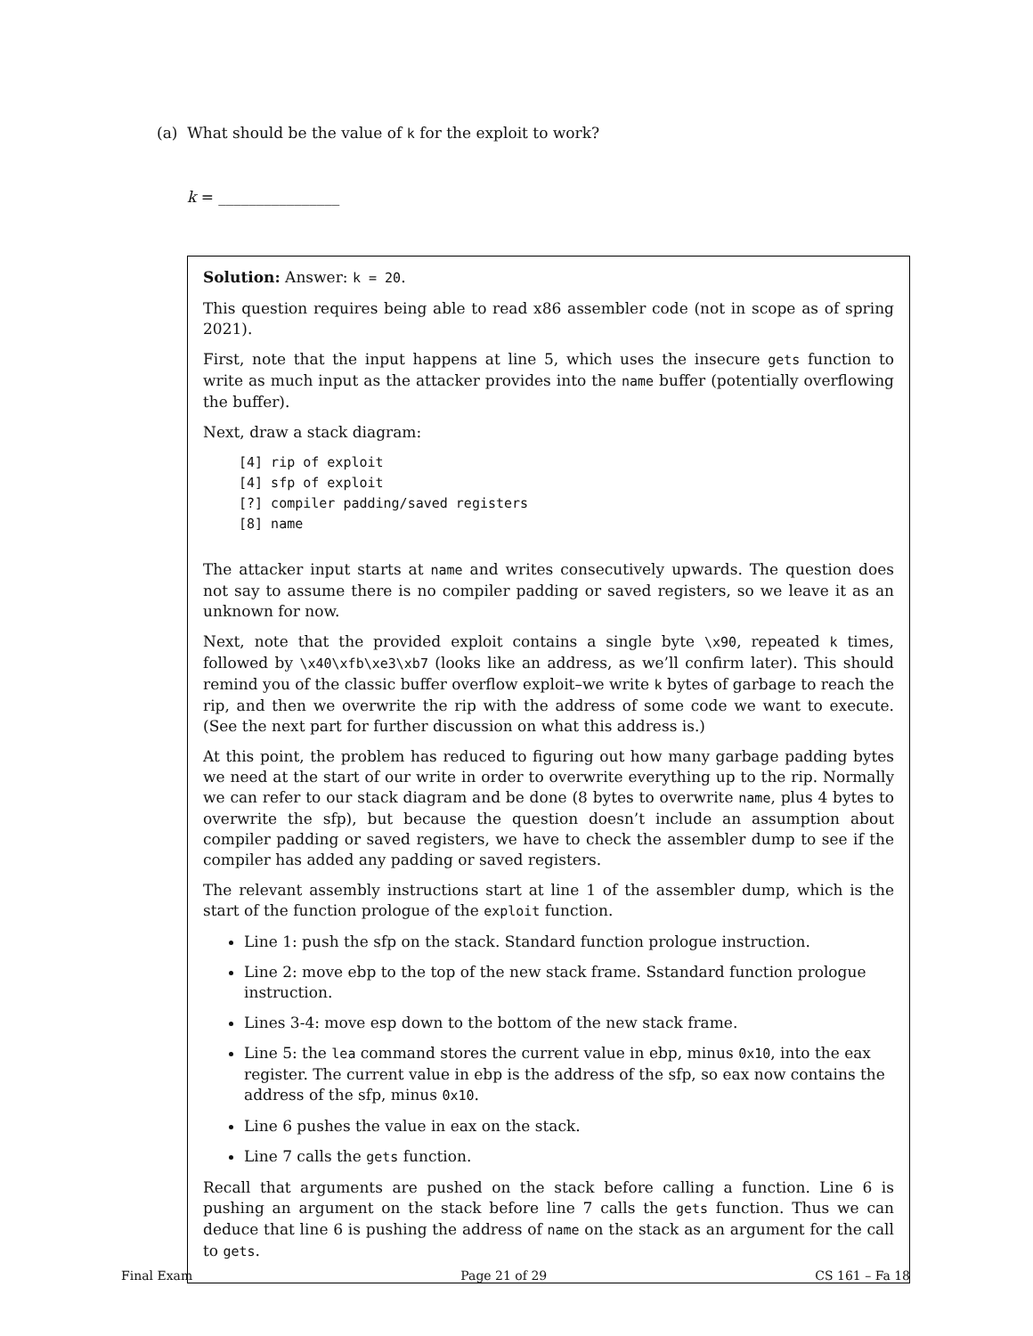(a) What should be the value of k for the exploit to work?
k = ________________
Solution: Answer: k = 20.
This question requires being able to read x86 assembler code (not in scope as of spring 2021).
First, note that the input happens at line 5, which uses the insecure gets function to write as much input as the attacker provides into the name buffer (potentially overflowing the buffer).
Next, draw a stack diagram:
[4] rip of exploit
[4] sfp of exploit
[?] compiler padding/saved registers
[8] name
The attacker input starts at name and writes consecutively upwards. The question does not say to assume there is no compiler padding or saved registers, so we leave it as an unknown for now.
Next, note that the provided exploit contains a single byte \x90, repeated k times, followed by \x40\xfb\xe3\xb7 (looks like an address, as we’ll confirm later). This should remind you of the classic buffer overflow exploit–we write k bytes of garbage to reach the rip, and then we overwrite the rip with the address of some code we want to execute. (See the next part for further discussion on what this address is.)
At this point, the problem has reduced to figuring out how many garbage padding bytes we need at the start of our write in order to overwrite everything up to the rip. Normally we can refer to our stack diagram and be done (8 bytes to overwrite name, plus 4 bytes to overwrite the sfp), but because the question doesn’t include an assumption about compiler padding or saved registers, we have to check the assembler dump to see if the compiler has added any padding or saved registers.
The relevant assembly instructions start at line 1 of the assembler dump, which is the start of the function prologue of the exploit function.
Line 1: push the sfp on the stack. Standard function prologue instruction.
Line 2: move ebp to the top of the new stack frame. Sstandard function prologue instruction.
Lines 3-4: move esp down to the bottom of the new stack frame.
Line 5: the lea command stores the current value in ebp, minus 0x10, into the eax register. The current value in ebp is the address of the sfp, so eax now contains the address of the sfp, minus 0x10.
Line 6 pushes the value in eax on the stack.
Line 7 calls the gets function.
Recall that arguments are pushed on the stack before calling a function. Line 6 is pushing an argument on the stack before line 7 calls the gets function. Thus we can deduce that line 6 is pushing the address of name on the stack as an argument for the call to gets.
Final Exam Page 21 of 29 CS 161 – Fa 18